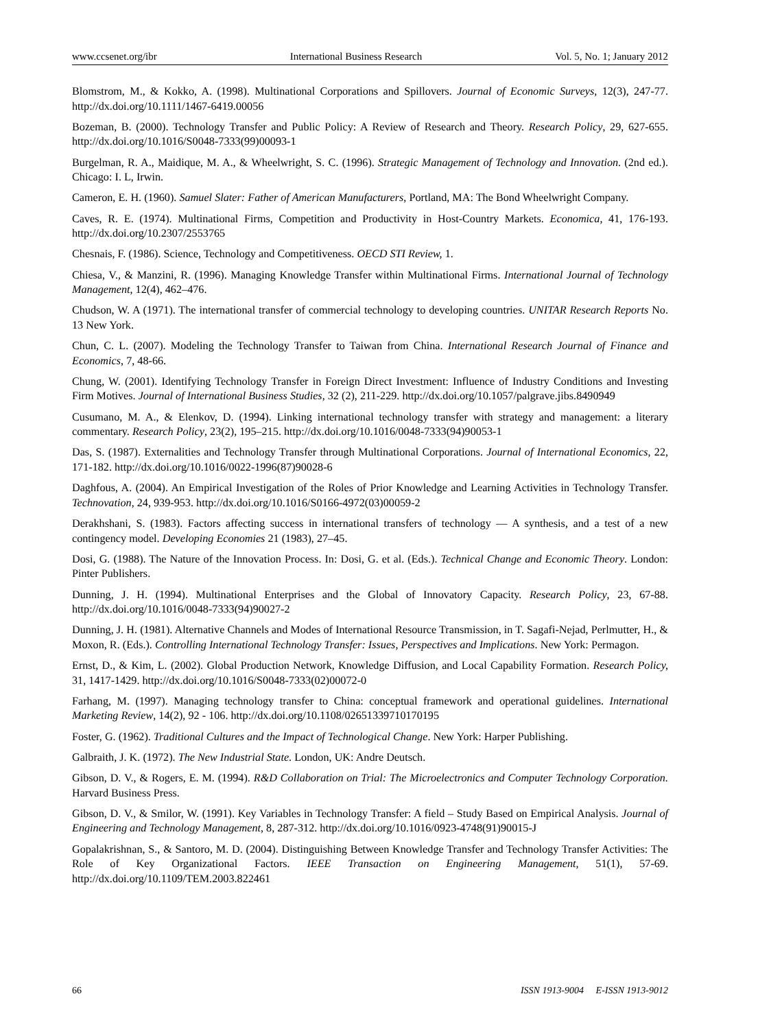www.ccsenet.org/ibr International Business Research Vol. 5, No. 1; January 2012
Blomstrom, M., & Kokko, A. (1998). Multinational Corporations and Spillovers. Journal of Economic Surveys, 12(3), 247-77. http://dx.doi.org/10.1111/1467-6419.00056
Bozeman, B. (2000). Technology Transfer and Public Policy: A Review of Research and Theory. Research Policy, 29, 627-655. http://dx.doi.org/10.1016/S0048-7333(99)00093-1
Burgelman, R. A., Maidique, M. A., & Wheelwright, S. C. (1996). Strategic Management of Technology and Innovation. (2nd ed.). Chicago: I. L, Irwin.
Cameron, E. H. (1960). Samuel Slater: Father of American Manufacturers, Portland, MA: The Bond Wheelwright Company.
Caves, R. E. (1974). Multinational Firms, Competition and Productivity in Host-Country Markets. Economica, 41, 176-193. http://dx.doi.org/10.2307/2553765
Chesnais, F. (1986). Science, Technology and Competitiveness. OECD STI Review, 1.
Chiesa, V., & Manzini, R. (1996). Managing Knowledge Transfer within Multinational Firms. International Journal of Technology Management, 12(4), 462–476.
Chudson, W. A (1971). The international transfer of commercial technology to developing countries. UNITAR Research Reports No. 13 New York.
Chun, C. L. (2007). Modeling the Technology Transfer to Taiwan from China. International Research Journal of Finance and Economics, 7, 48-66.
Chung, W. (2001). Identifying Technology Transfer in Foreign Direct Investment: Influence of Industry Conditions and Investing Firm Motives. Journal of International Business Studies, 32 (2), 211-229. http://dx.doi.org/10.1057/palgrave.jibs.8490949
Cusumano, M. A., & Elenkov, D. (1994). Linking international technology transfer with strategy and management: a literary commentary. Research Policy, 23(2), 195–215. http://dx.doi.org/10.1016/0048-7333(94)90053-1
Das, S. (1987). Externalities and Technology Transfer through Multinational Corporations. Journal of International Economics, 22, 171-182. http://dx.doi.org/10.1016/0022-1996(87)90028-6
Daghfous, A. (2004). An Empirical Investigation of the Roles of Prior Knowledge and Learning Activities in Technology Transfer. Technovation, 24, 939-953. http://dx.doi.org/10.1016/S0166-4972(03)00059-2
Derakhshani, S. (1983). Factors affecting success in international transfers of technology — A synthesis, and a test of a new contingency model. Developing Economies 21 (1983), 27–45.
Dosi, G. (1988). The Nature of the Innovation Process. In: Dosi, G. et al. (Eds.). Technical Change and Economic Theory. London: Pinter Publishers.
Dunning, J. H. (1994). Multinational Enterprises and the Global of Innovatory Capacity. Research Policy, 23, 67-88. http://dx.doi.org/10.1016/0048-7333(94)90027-2
Dunning, J. H. (1981). Alternative Channels and Modes of International Resource Transmission, in T. Sagafi-Nejad, Perlmutter, H., & Moxon, R. (Eds.). Controlling International Technology Transfer: Issues, Perspectives and Implications. New York: Permagon.
Ernst, D., & Kim, L. (2002). Global Production Network, Knowledge Diffusion, and Local Capability Formation. Research Policy, 31, 1417-1429. http://dx.doi.org/10.1016/S0048-7333(02)00072-0
Farhang, M. (1997). Managing technology transfer to China: conceptual framework and operational guidelines. International Marketing Review, 14(2), 92 - 106. http://dx.doi.org/10.1108/02651339710170195
Foster, G. (1962). Traditional Cultures and the Impact of Technological Change. New York: Harper Publishing.
Galbraith, J. K. (1972). The New Industrial State. London, UK: Andre Deutsch.
Gibson, D. V., & Rogers, E. M. (1994). R&D Collaboration on Trial: The Microelectronics and Computer Technology Corporation. Harvard Business Press.
Gibson, D. V., & Smilor, W. (1991). Key Variables in Technology Transfer: A field – Study Based on Empirical Analysis. Journal of Engineering and Technology Management, 8, 287-312. http://dx.doi.org/10.1016/0923-4748(91)90015-J
Gopalakrishnan, S., & Santoro, M. D. (2004). Distinguishing Between Knowledge Transfer and Technology Transfer Activities: The Role of Key Organizational Factors. IEEE Transaction on Engineering Management, 51(1), 57-69. http://dx.doi.org/10.1109/TEM.2003.822461
66 ISSN 1913-9004 E-ISSN 1913-9012